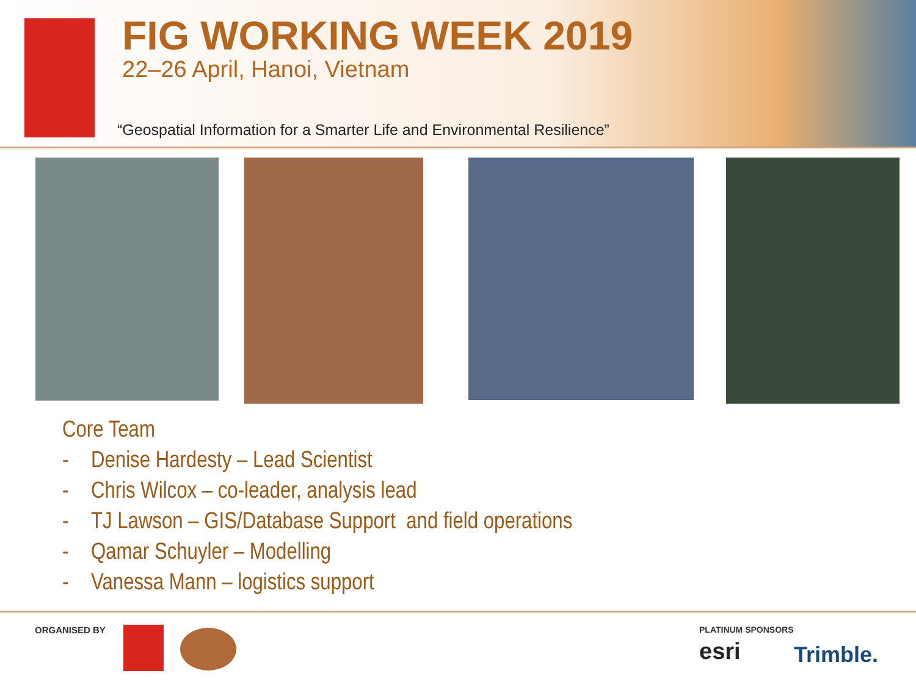FIG WORKING WEEK 2019
22–26 April, Hanoi, Vietnam
“Geospatial Information for a Smarter Life and Environmental Resilience”
Core Team
- Denise Hardesty – Lead Scientist
- Chris Wilcox – co-leader, analysis lead
- TJ Lawson – GIS/Database Support and field operations
- Qamar Schuyler – Modelling
- Vanessa Mann – logistics support
ORGANISED BY PLATINUM SPONSORS
esri Trimble.